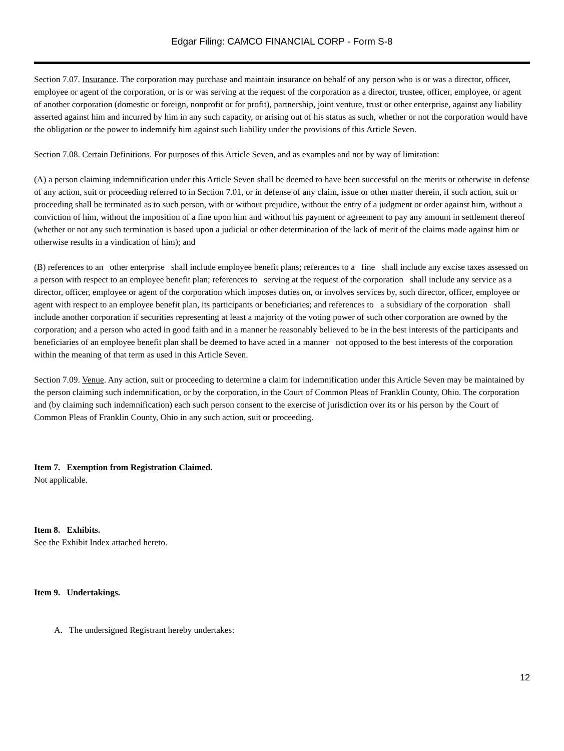Edgar Filing: CAMCO FINANCIAL CORP - Form S-8
Section 7.07. Insurance. The corporation may purchase and maintain insurance on behalf of any person who is or was a director, officer, employee or agent of the corporation, or is or was serving at the request of the corporation as a director, trustee, officer, employee, or agent of another corporation (domestic or foreign, nonprofit or for profit), partnership, joint venture, trust or other enterprise, against any liability asserted against him and incurred by him in any such capacity, or arising out of his status as such, whether or not the corporation would have the obligation or the power to indemnify him against such liability under the provisions of this Article Seven.
Section 7.08. Certain Definitions. For purposes of this Article Seven, and as examples and not by way of limitation:
(A) a person claiming indemnification under this Article Seven shall be deemed to have been successful on the merits or otherwise in defense of any action, suit or proceeding referred to in Section 7.01, or in defense of any claim, issue or other matter therein, if such action, suit or proceeding shall be terminated as to such person, with or without prejudice, without the entry of a judgment or order against him, without a conviction of him, without the imposition of a fine upon him and without his payment or agreement to pay any amount in settlement thereof (whether or not any such termination is based upon a judicial or other determination of the lack of merit of the claims made against him or otherwise results in a vindication of him); and
(B) references to an other enterprise shall include employee benefit plans; references to a fine shall include any excise taxes assessed on a person with respect to an employee benefit plan; references to serving at the request of the corporation shall include any service as a director, officer, employee or agent of the corporation which imposes duties on, or involves services by, such director, officer, employee or agent with respect to an employee benefit plan, its participants or beneficiaries; and references to a subsidiary of the corporation shall include another corporation if securities representing at least a majority of the voting power of such other corporation are owned by the corporation; and a person who acted in good faith and in a manner he reasonably believed to be in the best interests of the participants and beneficiaries of an employee benefit plan shall be deemed to have acted in a manner not opposed to the best interests of the corporation within the meaning of that term as used in this Article Seven.
Section 7.09. Venue. Any action, suit or proceeding to determine a claim for indemnification under this Article Seven may be maintained by the person claiming such indemnification, or by the corporation, in the Court of Common Pleas of Franklin County, Ohio. The corporation and (by claiming such indemnification) each such person consent to the exercise of jurisdiction over its or his person by the Court of Common Pleas of Franklin County, Ohio in any such action, suit or proceeding.
Item 7. Exemption from Registration Claimed.
Not applicable.
Item 8. Exhibits.
See the Exhibit Index attached hereto.
Item 9. Undertakings.
A. The undersigned Registrant hereby undertakes:
12